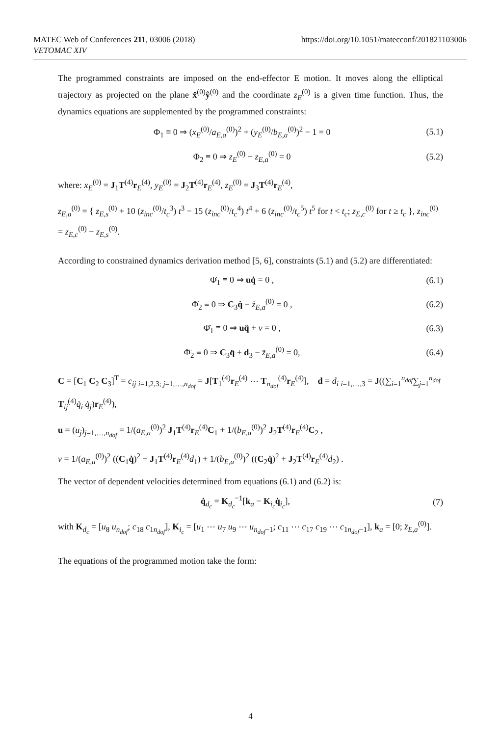MATEC Web of Conferences 211, 03006 (2018)
VETOMAC XIV
https://doi.org/10.1051/matecconf/201821103006
The programmed constraints are imposed on the end-effector E motion. It moves along the elliptical trajectory as projected on the plane x̂<sup>(0)</sup>ŷ<sup>(0)</sup> and the coordinate z<sub>E</sub><sup>(0)</sup> is a given time function. Thus, the dynamics equations are supplemented by the programmed constraints:
Φ<sub>1</sub> ≡ 0 ⇒ (x<sub>E</sub><sup>(0)</sup>/a<sub>E,a</sub><sup>(0)</sup>)<sup>2</sup> + (y<sub>E</sub><sup>(0)</sup>/b<sub>E,a</sub><sup>(0)</sup>)<sup>2</sup> − 1 = 0 (5.1)
Φ<sub>2</sub> ≡ 0 ⇒ z<sub>E</sub><sup>(0)</sup> − z<sub>E,a</sub><sup>(0)</sup> = 0 (5.2)
where: x<sub>E</sub><sup>(0)</sup> = J<sub>1</sub>T<sup>(4)</sup>r<sub>E</sub><sup>(4)</sup>, y<sub>E</sub><sup>(0)</sup> = J<sub>2</sub>T<sup>(4)</sup>r<sub>E</sub><sup>(4)</sup>, z<sub>E</sub><sup>(0)</sup> = J<sub>3</sub>T<sup>(4)</sup>r<sub>E</sub><sup>(4)</sup>,
z<sub>E,a</sub><sup>(0)</sup> = { z<sub>E,s</sub><sup>(0)</sup> + 10 (z<sub>inc</sub><sup>(0)</sup>/t<sub>c</sub><sup>3</sup>) t<sup>3</sup> − 15 (z<sub>inc</sub><sup>(0)</sup>/t<sub>c</sub><sup>4</sup>) t<sup>4</sup> + 6 (z<sub>inc</sub><sup>(0)</sup>/t<sub>c</sub><sup>5</sup>) t<sup>5</sup> for t < t<sub>c</sub>; z<sub>E,c</sub><sup>(0)</sup> for t ≥ t<sub>c</sub> }, z<sub>inc</sub><sup>(0)</sup> = z<sub>E,c</sub><sup>(0)</sup> − z<sub>E,s</sub><sup>(0)</sup>.
According to constrained dynamics derivation method [5, 6], constraints (5.1) and (5.2) are differentiated:
Φ̇<sub>1</sub> ≡ 0 ⇒ uq̇ = 0 , (6.1)
Φ̇<sub>2</sub> ≡ 0 ⇒ C<sub>3</sub>q̇ − ż<sub>E,a</sub><sup>(0)</sup> = 0 , (6.2)
Φ̈<sub>1</sub> ≡ 0 ⇒ uq̈ + v = 0 , (6.3)
Φ̈<sub>2</sub> ≡ 0 ⇒ C<sub>3</sub>q̈ + d<sub>3</sub> − z̈<sub>E,a</sub><sup>(0)</sup> = 0, (6.4)
C = [C<sub>1</sub> C<sub>2</sub> C<sub>3</sub>]<sup>T</sup> = c<sub>ij</sub> <sub>i=1,2,3; j=1,…,n<sub>dof</sub></sub> = J[T<sub>1</sub><sup>(4)</sup>r<sub>E</sub><sup>(4)</sup> ⋯ T<sub>n<sub>dof</sub></sub><sup>(4)</sup>r<sub>E</sub><sup>(4)</sup>], d = d<sub>i</sub> <sub>i=1,…,3</sub> = J((∑<sub>i=1</sub><sup>n<sub>dof</sub></sup>∑<sub>j=1</sub><sup>n<sub>dof</sub></sup> T<sub>ij</sub><sup>(4)</sup>q̇<sub>i</sub> q̇<sub>j</sub>)r<sub>E</sub><sup>(4)</sup>),
u = (u<sub>j</sub>)<sub>j=1,…,n<sub>dof</sub></sub> = 1/(a<sub>E,a</sub><sup>(0)</sup>)<sup>2</sup> J<sub>1</sub>T<sup>(4)</sup>r<sub>E</sub><sup>(4)</sup>C<sub>1</sub> + 1/(b<sub>E,a</sub><sup>(0)</sup>)<sup>2</sup> J<sub>2</sub>T<sup>(4)</sup>r<sub>E</sub><sup>(4)</sup>C<sub>2</sub> ,
v = 1/(a<sub>E,a</sub><sup>(0)</sup>)<sup>2</sup> ((C<sub>1</sub>q̇)<sup>2</sup> + J<sub>1</sub>T<sup>(4)</sup>r<sub>E</sub><sup>(4)</sup>d<sub>1</sub>) + 1/(b<sub>E,a</sub><sup>(0)</sup>)<sup>2</sup> ((C<sub>2</sub>q̇)<sup>2</sup> + J<sub>2</sub>T<sup>(4)</sup>r<sub>E</sub><sup>(4)</sup>d<sub>2</sub>) .
The vector of dependent velocities determined from equations (6.1) and (6.2) is:
q̇<sub>d<sub>c</sub></sub> = K<sub>d<sub>c</sub></sub><sup>−1</sup>[k<sub>a</sub> − K<sub>i<sub>c</sub></sub>q̇<sub>i<sub>c</sub></sub>], (7)
with K<sub>d<sub>c</sub></sub> = [u<sub>8</sub> u<sub>n<sub>dof</sub></sub>; c<sub>18</sub> c<sub>1n<sub>dof</sub></sub>], K<sub>i<sub>c</sub></sub> = [u<sub>1</sub> ⋯ u<sub>7</sub> u<sub>9</sub> ⋯ u<sub>n<sub>dof</sub>−1</sub>; c<sub>11</sub> ⋯ c<sub>17</sub> c<sub>19</sub> ⋯ c<sub>1n<sub>dof</sub>−1</sub>], k<sub>a</sub> = [0; z̈<sub>E,a</sub><sup>(0)</sup>].
The equations of the programmed motion take the form:
4